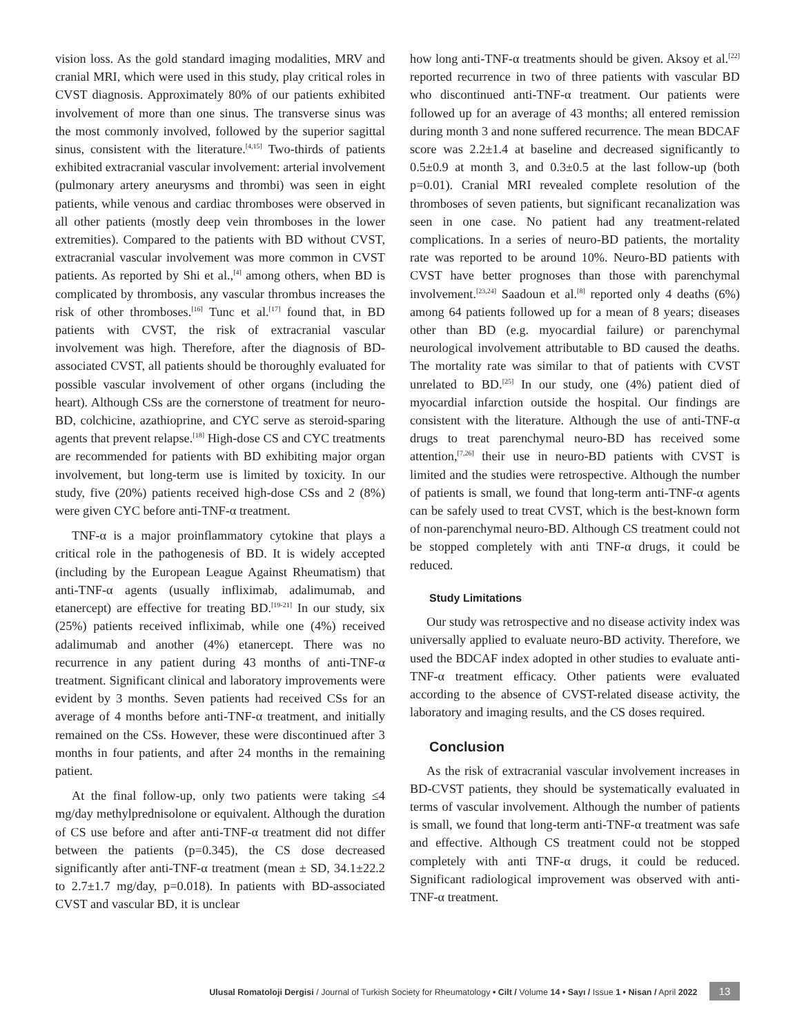vision loss. As the gold standard imaging modalities, MRV and cranial MRI, which were used in this study, play critical roles in CVST diagnosis. Approximately 80% of our patients exhibited involvement of more than one sinus. The transverse sinus was the most commonly involved, followed by the superior sagittal sinus, consistent with the literature.<sup>[4,15]</sup> Two-thirds of patients exhibited extracranial vascular involvement: arterial involvement (pulmonary artery aneurysms and thrombi) was seen in eight patients, while venous and cardiac thromboses were observed in all other patients (mostly deep vein thromboses in the lower extremities). Compared to the patients with BD without CVST, extracranial vascular involvement was more common in CVST patients. As reported by Shi et al.,<sup>[4]</sup> among others, when BD is complicated by thrombosis, any vascular thrombus increases the risk of other thromboses.<sup>[16]</sup> Tunc et al.<sup>[17]</sup> found that, in BD patients with CVST, the risk of extracranial vascular involvement was high. Therefore, after the diagnosis of BD-associated CVST, all patients should be thoroughly evaluated for possible vascular involvement of other organs (including the heart). Although CSs are the cornerstone of treatment for neuro-BD, colchicine, azathioprine, and CYC serve as steroid-sparing agents that prevent relapse.<sup>[18]</sup> High-dose CS and CYC treatments are recommended for patients with BD exhibiting major organ involvement, but long-term use is limited by toxicity. In our study, five (20%) patients received high-dose CSs and 2 (8%) were given CYC before anti-TNF-α treatment.
TNF-α is a major proinflammatory cytokine that plays a critical role in the pathogenesis of BD. It is widely accepted (including by the European League Against Rheumatism) that anti-TNF-α agents (usually infliximab, adalimumab, and etanercept) are effective for treating BD.<sup>[19-21]</sup> In our study, six (25%) patients received infliximab, while one (4%) received adalimumab and another (4%) etanercept. There was no recurrence in any patient during 43 months of anti-TNF-α treatment. Significant clinical and laboratory improvements were evident by 3 months. Seven patients had received CSs for an average of 4 months before anti-TNF-α treatment, and initially remained on the CSs. However, these were discontinued after 3 months in four patients, and after 24 months in the remaining patient.
At the final follow-up, only two patients were taking ≤4 mg/day methylprednisolone or equivalent. Although the duration of CS use before and after anti-TNF-α treatment did not differ between the patients (p=0.345), the CS dose decreased significantly after anti-TNF-α treatment (mean ± SD, 34.1±22.2 to 2.7±1.7 mg/day, p=0.018). In patients with BD-associated CVST and vascular BD, it is unclear
how long anti-TNF-α treatments should be given. Aksoy et al.<sup>[22]</sup> reported recurrence in two of three patients with vascular BD who discontinued anti-TNF-α treatment. Our patients were followed up for an average of 43 months; all entered remission during month 3 and none suffered recurrence. The mean BDCAF score was 2.2±1.4 at baseline and decreased significantly to 0.5±0.9 at month 3, and 0.3±0.5 at the last follow-up (both p=0.01). Cranial MRI revealed complete resolution of the thromboses of seven patients, but significant recanalization was seen in one case. No patient had any treatment-related complications. In a series of neuro-BD patients, the mortality rate was reported to be around 10%. Neuro-BD patients with CVST have better prognoses than those with parenchymal involvement.<sup>[23,24]</sup> Saadoun et al.<sup>[8]</sup> reported only 4 deaths (6%) among 64 patients followed up for a mean of 8 years; diseases other than BD (e.g. myocardial failure) or parenchymal neurological involvement attributable to BD caused the deaths. The mortality rate was similar to that of patients with CVST unrelated to BD.<sup>[25]</sup> In our study, one (4%) patient died of myocardial infarction outside the hospital. Our findings are consistent with the literature. Although the use of anti-TNF-α drugs to treat parenchymal neuro-BD has received some attention,<sup>[7,26]</sup> their use in neuro-BD patients with CVST is limited and the studies were retrospective. Although the number of patients is small, we found that long-term anti-TNF-α agents can be safely used to treat CVST, which is the best-known form of non-parenchymal neuro-BD. Although CS treatment could not be stopped completely with anti TNF-α drugs, it could be reduced.
Study Limitations
Our study was retrospective and no disease activity index was universally applied to evaluate neuro-BD activity. Therefore, we used the BDCAF index adopted in other studies to evaluate anti-TNF-α treatment efficacy. Other patients were evaluated according to the absence of CVST-related disease activity, the laboratory and imaging results, and the CS doses required.
Conclusion
As the risk of extracranial vascular involvement increases in BD-CVST patients, they should be systematically evaluated in terms of vascular involvement. Although the number of patients is small, we found that long-term anti-TNF-α treatment was safe and effective. Although CS treatment could not be stopped completely with anti TNF-α drugs, it could be reduced. Significant radiological improvement was observed with anti-TNF-α treatment.
Ulusal Romatoloji Dergisi / Journal of Turkish Society for Rheumatology • Cilt / Volume 14 • Sayı / Issue 1 • Nisan / April 2022 13